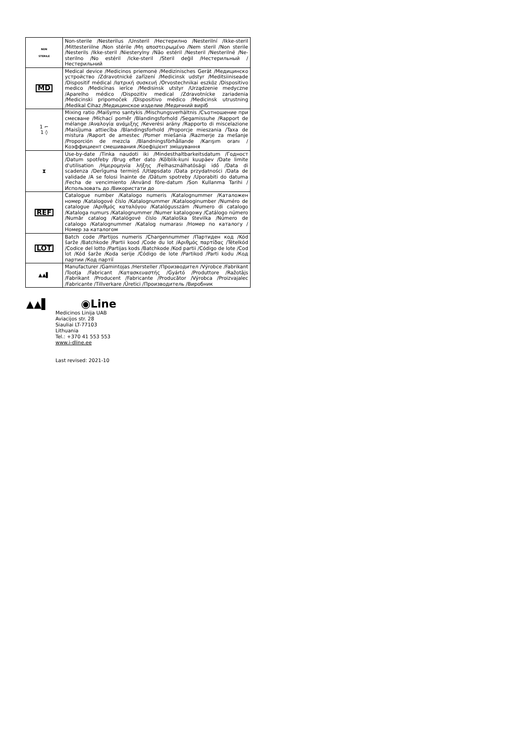| NON STERILE | Non-sterile /Nesterilus /Unsteril /Нестерилно /Nesterilní /Ikke-steril /Mittesteriilne /Non stérile /Μη αποστειρωμένο /Nem steril /Non sterile /Nesterils /Ikke-steril /Niesterylny /Não estéril /Nesteril /Nesterilné /Ne-sterilno /No estéril /Icke-steril /Steril değil /Нестерильный /Нестерильний |
| MD | Medical device /Medicinos priemonė /Medizinisches Gerät /Медицинско устройство /Zdravotnické zařízení /Medicinsk udstyr /Meditsiiniseade /Dispositif médical /Ιατρική συσκευή /Orvostechnikai eszköz /Dispositivo medico /Medicīnas ierīce /Medisinsk utstyr /Urządzenie medyczne /Aparelho médico /Dispozitiv medical /Zdravotnícke zariadenia /Medicinski pripomoček /Dispositivo médico /Medicinsk utrustning /Medikal Cihaz /Медицинское изделие /Медичний виріб |
| 1 ⌐ 1 ◊ | Mixing ratio /Maišymo santykis /Mischungsverhältnis /Съотношение при смесване /Míchací poměr /Blandingsforhold /Segamissuhe /Rapport de mélange /Αναλογία ανάμιξης /Keverési arány /Rapporto di miscelazione /Maisījuma attiecība /Blandingsforhold /Proporcje mieszania /Taxa de mistura /Raport de amestec /Pomer miešania /Razmerje za mešanje /Proporción de mezcla /Blandningsförhållande /Karışım oranı /Коэффициент смешивания /Коефіцієнт змішування |
| ⧗ | Use-by-date /Tinka naudoti iki /Mindesthaltbarkeitsdatum /Годност /Datum spotřeby /Brug efter dato /Kõlblik-kuni kuupäev /Date limite d'utilisation /Ημερομηνία λήξης /Felhasználhatósági idő /Data di scadenza /Derīguma termiņš /Utløpsdato /Data przydatności /Data de validade /A se folosi înainte de /Dátum spotreby /Uporabiti do datuma /Fecha de vencimiento /Använd före-datum /Son Kullanma Tarihi /Использовать до /Використати до |
| REF | Catalogue number /Katalogo numeris /Katalognummer /Каталожен номер /Katalogové číslo /Katalognummer /Kataloogi­number /Numéro de catalogue /Αριθμός καταλόγου /Katalógusszám /Numero di catalogo /Kataloga numurs /Katalognummer /Numer katalogowy /Catálogo número /Număr catalog /Katalógové číslo /Kataloška številka /Número de catalogo /Katalognummer /Katalog numarası /Номер по каталогу /Номер за каталогом |
| LOT | Batch code /Partijos numeris /Chargennummer /Партиден код /Kód šarže /Batchkode /Partii kood /Code du lot /Αριθμός παρτίδας /Tételkód /Codice del lotto /Partijas kods /Batchkode /Kod partii /Código de lote /Cod lot /Kód šarže /Koda serije /Código de lote /Partikod /Parti kodu /Код партии /Код партії |
| ▲▲▌ | Manufacturer /Gamintojas /Hersteller /Производител /Výrobce /Fabrikant /Tootja /Fabricant /Κατασκευαστής /Gyártó /Produttore /Ražotājs /Fabrikant /Producent /Fabricante /Producător /Výrobca /Proizvajalec /Fabricante /Tillverkare /Üretici /Производитель /Виробник |
▲▲▌ ◉Line
Medicinos Linija UAB
Aviacijos str. 28
Siauliai LT-77103
Lithuania
Tel.: +370 41 553 553
www.i-dline.ee
Last revised: 2021-10